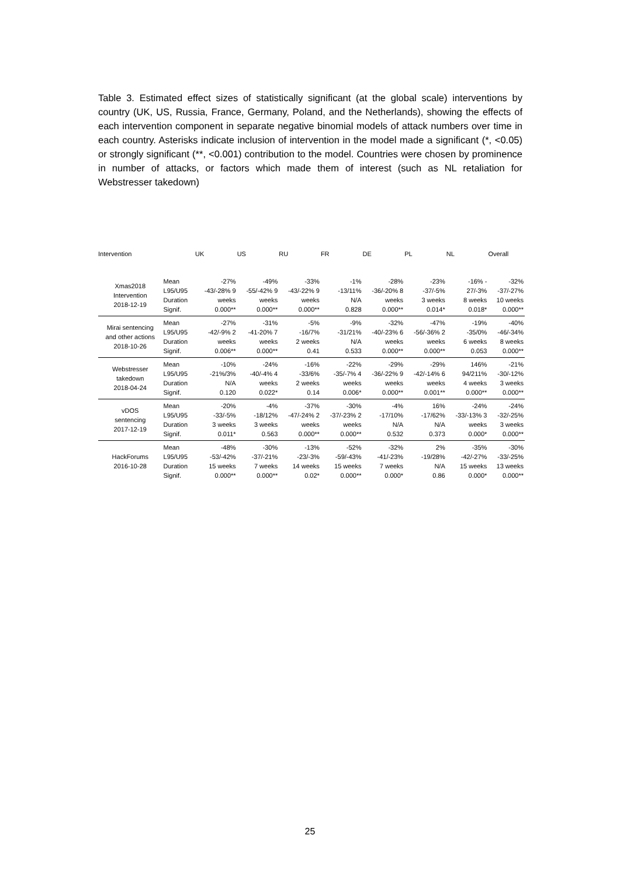Table 3. Estimated effect sizes of statistically significant (at the global scale) interventions by country (UK, US, Russia, France, Germany, Poland, and the Netherlands), showing the effects of each intervention component in separate negative binomial models of attack numbers over time in each country. Asterisks indicate inclusion of intervention in the model made a significant (*, <0.05) or strongly significant (**, <0.001) contribution to the model. Countries were chosen by prominence in number of attacks, or factors which made them of interest (such as NL retaliation for Webstresser takedown)
| Intervention | | UK | US | RU | FR | DE | PL | NL | Overall |
| --- | --- | --- | --- | --- | --- | --- | --- | --- | --- |
| Xmas2018 Intervention 2018-12-19 | Mean L95/U95 Duration Signif. | -27% -43/-28% 9 weeks 0.000** | -49% -55/-42% 9 weeks 0.000** | -33% -43/-22% 9 weeks 0.000** | -1% -13/11% N/A 0.828 | -28% -36/-20% 8 weeks 0.000** | -23% -37/-5% 3 weeks 0.014* | -16% - 27/-3% 8 weeks 0.018* | -32% -37/-27% 10 weeks 0.000** |
| Mirai sentencing and other actions 2018-10-26 | Mean L95/U95 Duration Signif. | -27% -42/-9% 2 weeks 0.006** | -31% -41-20% 7 weeks 0.000** | -5% -16/7% 2 weeks 0.41 | -9% -31/21% N/A 0.533 | -32% -40/-23% 6 weeks 0.000** | -47% -56/-36% 2 weeks 0.000** | -19% -35/0% 6 weeks 0.053 | -40% -46/-34% 8 weeks 0.000** |
| Webstresser takedown 2018-04-24 | Mean L95/U95 Duration Signif. | -10% -21%/3% N/A 0.120 | -24% -40/-4% 4 weeks 0.022* | -16% -33/6% 2 weeks 0.14 | -22% -35/-7% 4 weeks 0.006* | -29% -36/-22% 9 weeks 0.000** | -29% -42/-14% 6 weeks 0.001** | 146% 94/211% 4 weeks 0.000** | -21% -30/-12% 3 weeks 0.000** |
| vDOS sentencing 2017-12-19 | Mean L95/U95 Duration Signif. | -20% -33/-5% 3 weeks 0.011* | -4% -18/12% 3 weeks 0.563 | -37% -47/-24% 2 weeks 0.000** | -30% -37/-23% 2 weeks 0.000** | -4% -17/10% N/A 0.532 | 16% -17/62% N/A 0.373 | -24% -33/-13% 3 weeks 0.000* | -24% -32/-25% 3 weeks 0.000** |
| HackForums 2016-10-28 | Mean L95/U95 Duration Signif. | -48% -53/-42% 15 weeks 0.000** | -30% -37/-21% 7 weeks 0.000** | -13% -23/-3% 14 weeks 0.02* | -52% -59/-43% 15 weeks 0.000** | -32% -41/-23% 7 weeks 0.000* | 2% -19/28% N/A 0.86 | -35% -42/-27% 15 weeks 0.000* | -30% -33/-25% 13 weeks 0.000** |
25